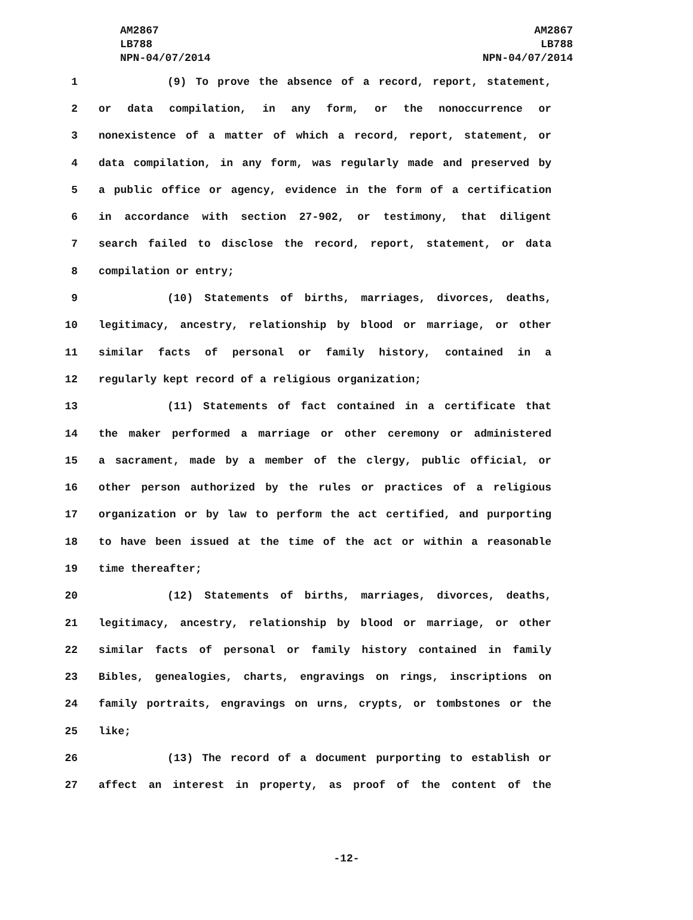AM2867
LB788
NPN-04/07/2014
AM2867
LB788
NPN-04/07/2014
1 (9) To prove the absence of a record, report, statement,
2 or data compilation, in any form, or the nonoccurrence or
3 nonexistence of a matter of which a record, report, statement, or
4 data compilation, in any form, was regularly made and preserved by
5 a public office or agency, evidence in the form of a certification
6 in accordance with section 27-902, or testimony, that diligent
7 search failed to disclose the record, report, statement, or data
8 compilation or entry;
9 (10) Statements of births, marriages, divorces, deaths,
10 legitimacy, ancestry, relationship by blood or marriage, or other
11 similar facts of personal or family history, contained in a
12 regularly kept record of a religious organization;
13 (11) Statements of fact contained in a certificate that
14 the maker performed a marriage or other ceremony or administered
15 a sacrament, made by a member of the clergy, public official, or
16 other person authorized by the rules or practices of a religious
17 organization or by law to perform the act certified, and purporting
18 to have been issued at the time of the act or within a reasonable
19 time thereafter;
20 (12) Statements of births, marriages, divorces, deaths,
21 legitimacy, ancestry, relationship by blood or marriage, or other
22 similar facts of personal or family history contained in family
23 Bibles, genealogies, charts, engravings on rings, inscriptions on
24 family portraits, engravings on urns, crypts, or tombstones or the
25 like;
26 (13) The record of a document purporting to establish or
27 affect an interest in property, as proof of the content of the
-12-